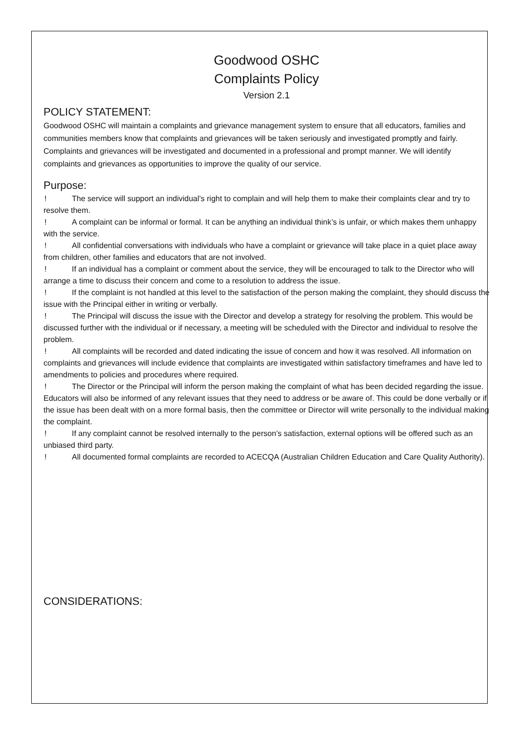Goodwood OSHC
Complaints Policy
Version 2.1
POLICY STATEMENT:
Goodwood OSHC will maintain a complaints and grievance management system to ensure that all educators, families and communities members know that complaints and grievances will be taken seriously and investigated promptly and fairly. Complaints and grievances will be investigated and documented in a professional and prompt manner. We will identify complaints and grievances as opportunities to improve the quality of our service.
Purpose:
! The service will support an individual’s right to complain and will help them to make their complaints clear and try to resolve them.
! A complaint can be informal or formal. It can be anything an individual think’s is unfair, or which makes them unhappy with the service.
! All confidential conversations with individuals who have a complaint or grievance will take place in a quiet place away from children, other families and educators that are not involved.
! If an individual has a complaint or comment about the service, they will be encouraged to talk to the Director who will arrange a time to discuss their concern and come to a resolution to address the issue.
! If the complaint is not handled at this level to the satisfaction of the person making the complaint, they should discuss the issue with the Principal either in writing or verbally.
! The Principal will discuss the issue with the Director and develop a strategy for resolving the problem. This would be discussed further with the individual or if necessary, a meeting will be scheduled with the Director and individual to resolve the problem.
! All complaints will be recorded and dated indicating the issue of concern and how it was resolved. All information on complaints and grievances will include evidence that complaints are investigated within satisfactory timeframes and have led to amendments to policies and procedures where required.
! The Director or the Principal will inform the person making the complaint of what has been decided regarding the issue. Educators will also be informed of any relevant issues that they need to address or be aware of. This could be done verbally or if the issue has been dealt with on a more formal basis, then the committee or Director will write personally to the individual making the complaint.
! If any complaint cannot be resolved internally to the person’s satisfaction, external options will be offered such as an unbiased third party.
! All documented formal complaints are recorded to ACECQA (Australian Children Education and Care Quality Authority).
CONSIDERATIONS: